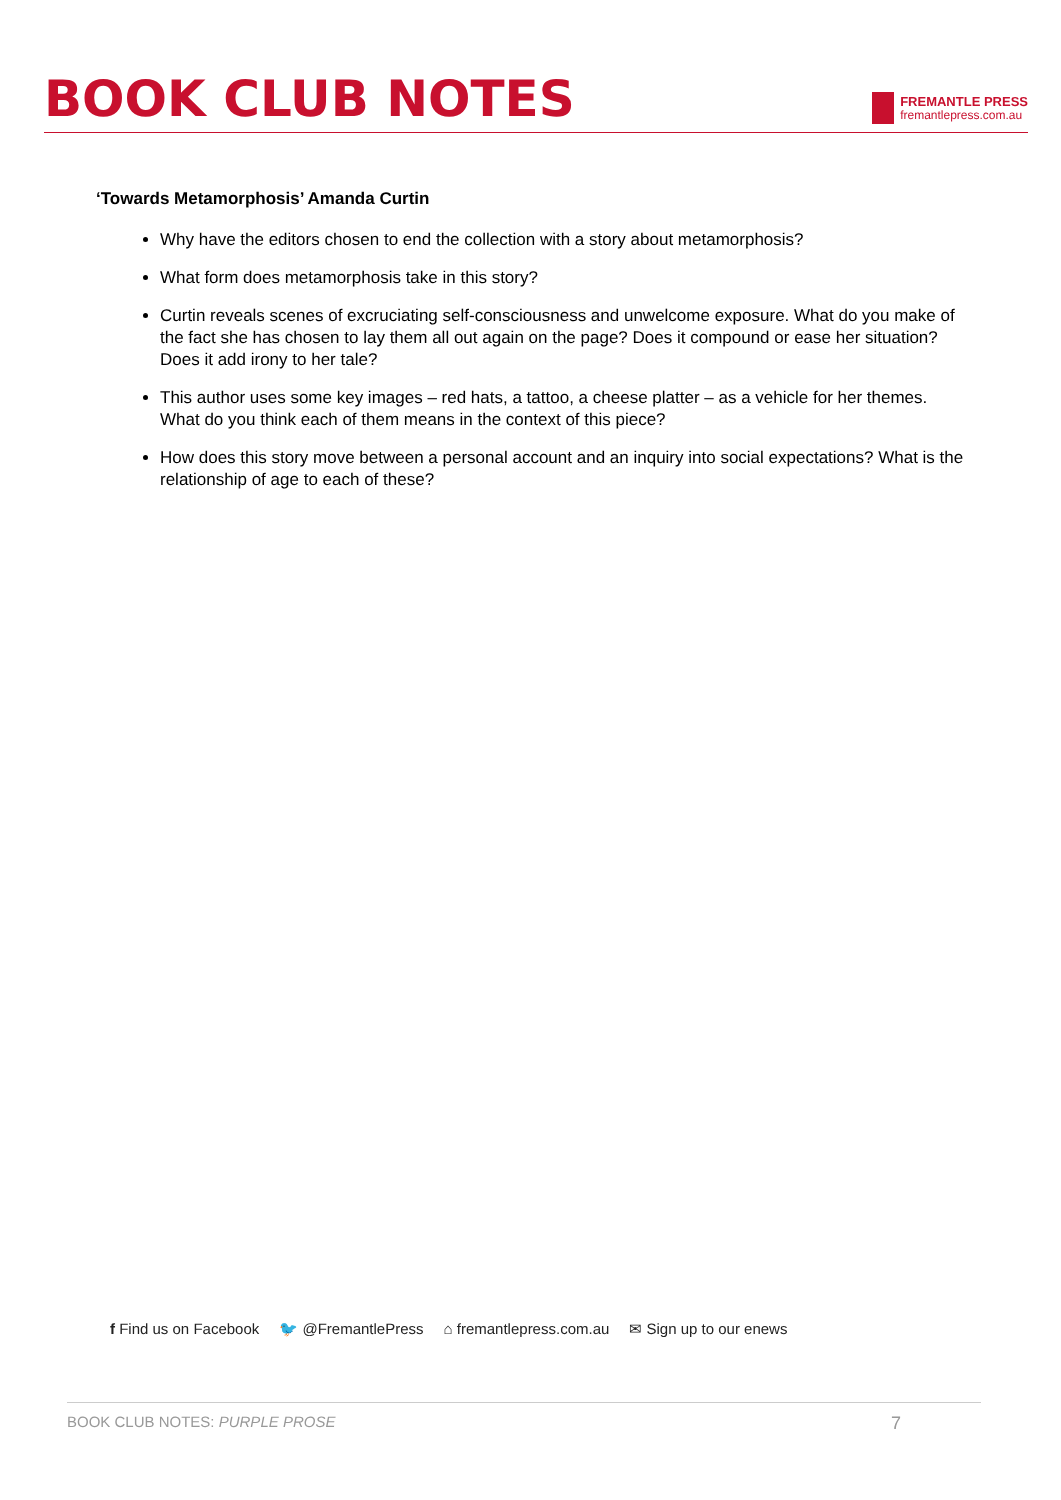BOOK CLUB NOTES
FREMANTLE PRESS
fremantlepress.com.au
‘Towards Metamorphosis’ Amanda Curtin
Why have the editors chosen to end the collection with a story about metamorphosis?
What form does metamorphosis take in this story?
Curtin reveals scenes of excruciating self-consciousness and unwelcome exposure. What do you make of the fact she has chosen to lay them all out again on the page? Does it compound or ease her situation? Does it add irony to her tale?
This author uses some key images – red hats, a tattoo, a cheese platter – as a vehicle for her themes. What do you think each of them means in the context of this piece?
How does this story move between a personal account and an inquiry into social expectations? What is the relationship of age to each of these?
f Find us on Facebook 🐦 @FremantlePress ⌂ fremantlepress.com.au ✉ Sign up to our enews
BOOK CLUB NOTES: PURPLE PROSE 7